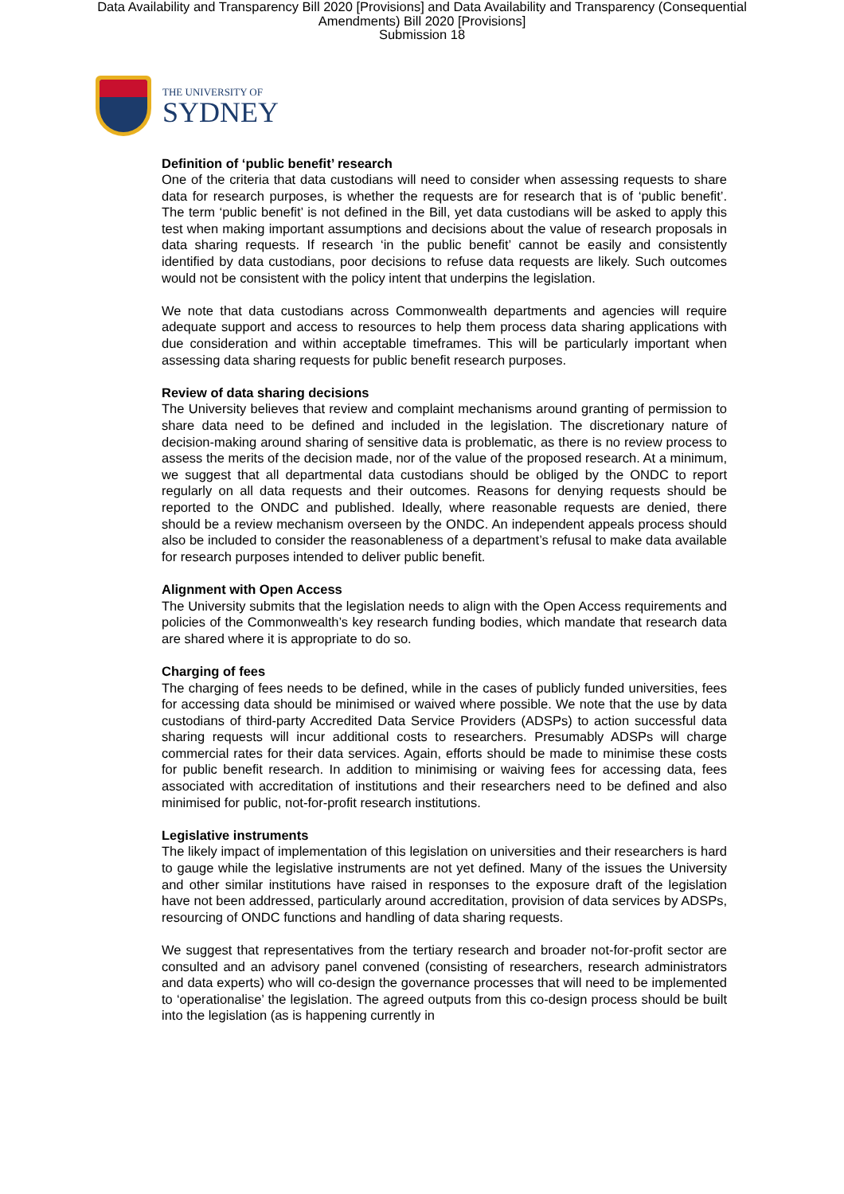Data Availability and Transparency Bill 2020 [Provisions] and Data Availability and Transparency (Consequential Amendments) Bill 2020 [Provisions]
Submission 18
THE UNIVERSITY OF
SYDNEY
Definition of ‘public benefit’ research
One of the criteria that data custodians will need to consider when assessing requests to share data for research purposes, is whether the requests are for research that is of ‘public benefit’. The term ‘public benefit’ is not defined in the Bill, yet data custodians will be asked to apply this test when making important assumptions and decisions about the value of research proposals in data sharing requests. If research ‘in the public benefit’ cannot be easily and consistently identified by data custodians, poor decisions to refuse data requests are likely. Such outcomes would not be consistent with the policy intent that underpins the legislation.
We note that data custodians across Commonwealth departments and agencies will require adequate support and access to resources to help them process data sharing applications with due consideration and within acceptable timeframes. This will be particularly important when assessing data sharing requests for public benefit research purposes.
Review of data sharing decisions
The University believes that review and complaint mechanisms around granting of permission to share data need to be defined and included in the legislation. The discretionary nature of decision-making around sharing of sensitive data is problematic, as there is no review process to assess the merits of the decision made, nor of the value of the proposed research. At a minimum, we suggest that all departmental data custodians should be obliged by the ONDC to report regularly on all data requests and their outcomes. Reasons for denying requests should be reported to the ONDC and published. Ideally, where reasonable requests are denied, there should be a review mechanism overseen by the ONDC. An independent appeals process should also be included to consider the reasonableness of a department’s refusal to make data available for research purposes intended to deliver public benefit.
Alignment with Open Access
The University submits that the legislation needs to align with the Open Access requirements and policies of the Commonwealth’s key research funding bodies, which mandate that research data are shared where it is appropriate to do so.
Charging of fees
The charging of fees needs to be defined, while in the cases of publicly funded universities, fees for accessing data should be minimised or waived where possible. We note that the use by data custodians of third-party Accredited Data Service Providers (ADSPs) to action successful data sharing requests will incur additional costs to researchers. Presumably ADSPs will charge commercial rates for their data services. Again, efforts should be made to minimise these costs for public benefit research. In addition to minimising or waiving fees for accessing data, fees associated with accreditation of institutions and their researchers need to be defined and also minimised for public, not-for-profit research institutions.
Legislative instruments
The likely impact of implementation of this legislation on universities and their researchers is hard to gauge while the legislative instruments are not yet defined. Many of the issues the University and other similar institutions have raised in responses to the exposure draft of the legislation have not been addressed, particularly around accreditation, provision of data services by ADSPs, resourcing of ONDC functions and handling of data sharing requests.
We suggest that representatives from the tertiary research and broader not-for-profit sector are consulted and an advisory panel convened (consisting of researchers, research administrators and data experts) who will co-design the governance processes that will need to be implemented to ‘operationalise’ the legislation. The agreed outputs from this co-design process should be built into the legislation (as is happening currently in